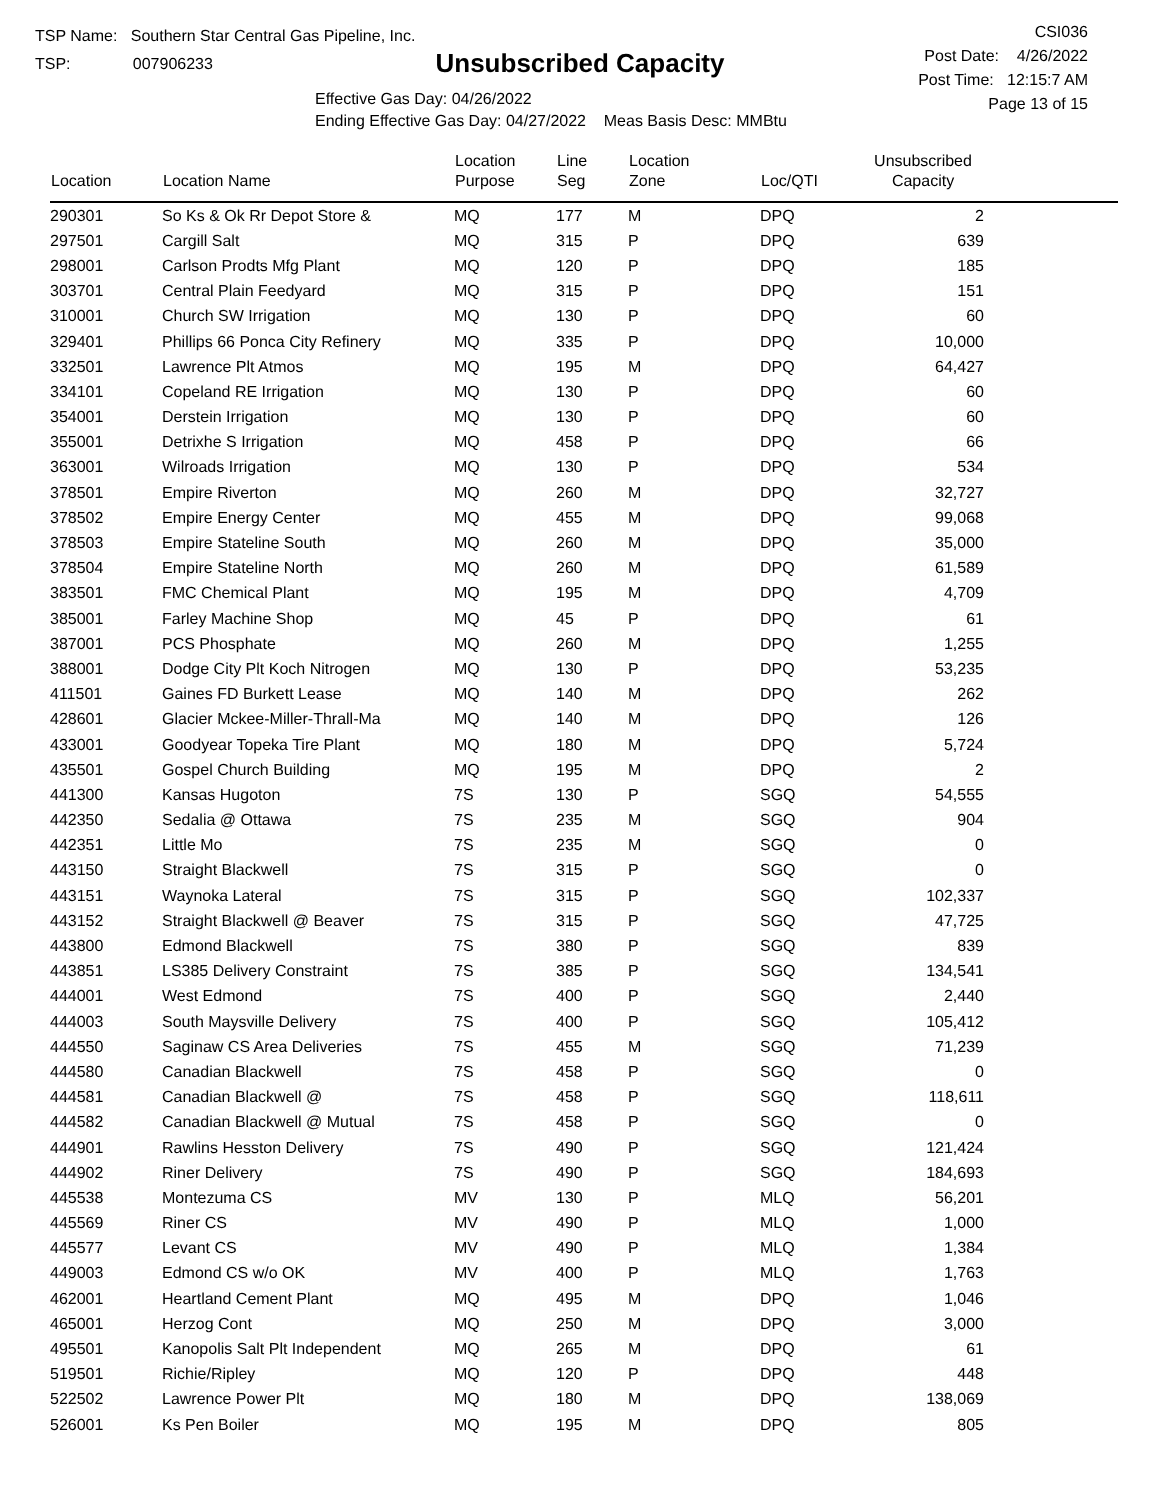TSP Name: Southern Star Central Gas Pipeline, Inc.
TSP: 007906233
Unsubscribed Capacity
Effective Gas Day: 04/26/2022
Ending Effective Gas Day: 04/27/2022 Meas Basis Desc: MMBtu
CSI036
Post Date: 4/26/2022
Post Time: 12:15:7 AM
Page 13 of 15
| Location | Location Name | Location Purpose | Line Seg | Location Zone | Loc/QTI | Unsubscribed Capacity | |
| --- | --- | --- | --- | --- | --- | --- | --- |
| 290301 | So Ks & Ok Rr Depot Store & | MQ | 177 | M | DPQ | 2 | |
| 297501 | Cargill Salt | MQ | 315 | P | DPQ | 639 | |
| 298001 | Carlson Prodts Mfg Plant | MQ | 120 | P | DPQ | 185 | |
| 303701 | Central Plain Feedyard | MQ | 315 | P | DPQ | 151 | |
| 310001 | Church SW Irrigation | MQ | 130 | P | DPQ | 60 | |
| 329401 | Phillips 66 Ponca City Refinery | MQ | 335 | P | DPQ | 10,000 | |
| 332501 | Lawrence Plt Atmos | MQ | 195 | M | DPQ | 64,427 | |
| 334101 | Copeland RE Irrigation | MQ | 130 | P | DPQ | 60 | |
| 354001 | Derstein Irrigation | MQ | 130 | P | DPQ | 60 | |
| 355001 | Detrixhe S Irrigation | MQ | 458 | P | DPQ | 66 | |
| 363001 | Wilroads Irrigation | MQ | 130 | P | DPQ | 534 | |
| 378501 | Empire Riverton | MQ | 260 | M | DPQ | 32,727 | |
| 378502 | Empire Energy Center | MQ | 455 | M | DPQ | 99,068 | |
| 378503 | Empire Stateline South | MQ | 260 | M | DPQ | 35,000 | |
| 378504 | Empire Stateline North | MQ | 260 | M | DPQ | 61,589 | |
| 383501 | FMC Chemical Plant | MQ | 195 | M | DPQ | 4,709 | |
| 385001 | Farley Machine Shop | MQ | 45 | P | DPQ | 61 | |
| 387001 | PCS Phosphate | MQ | 260 | M | DPQ | 1,255 | |
| 388001 | Dodge City Plt Koch Nitrogen | MQ | 130 | P | DPQ | 53,235 | |
| 411501 | Gaines FD Burkett Lease | MQ | 140 | M | DPQ | 262 | |
| 428601 | Glacier Mckee-Miller-Thrall-Ma | MQ | 140 | M | DPQ | 126 | |
| 433001 | Goodyear Topeka Tire Plant | MQ | 180 | M | DPQ | 5,724 | |
| 435501 | Gospel Church Building | MQ | 195 | M | DPQ | 2 | |
| 441300 | Kansas Hugoton | 7S | 130 | P | SGQ | 54,555 | |
| 442350 | Sedalia @ Ottawa | 7S | 235 | M | SGQ | 904 | |
| 442351 | Little Mo | 7S | 235 | M | SGQ | 0 | |
| 443150 | Straight Blackwell | 7S | 315 | P | SGQ | 0 | |
| 443151 | Waynoka Lateral | 7S | 315 | P | SGQ | 102,337 | |
| 443152 | Straight Blackwell @ Beaver | 7S | 315 | P | SGQ | 47,725 | |
| 443800 | Edmond Blackwell | 7S | 380 | P | SGQ | 839 | |
| 443851 | LS385 Delivery Constraint | 7S | 385 | P | SGQ | 134,541 | |
| 444001 | West Edmond | 7S | 400 | P | SGQ | 2,440 | |
| 444003 | South Maysville Delivery | 7S | 400 | P | SGQ | 105,412 | |
| 444550 | Saginaw CS Area Deliveries | 7S | 455 | M | SGQ | 71,239 | |
| 444580 | Canadian Blackwell | 7S | 458 | P | SGQ | 0 | |
| 444581 | Canadian Blackwell @ | 7S | 458 | P | SGQ | 118,611 | |
| 444582 | Canadian Blackwell @ Mutual | 7S | 458 | P | SGQ | 0 | |
| 444901 | Rawlins Hesston Delivery | 7S | 490 | P | SGQ | 121,424 | |
| 444902 | Riner Delivery | 7S | 490 | P | SGQ | 184,693 | |
| 445538 | Montezuma CS | MV | 130 | P | MLQ | 56,201 | |
| 445569 | Riner CS | MV | 490 | P | MLQ | 1,000 | |
| 445577 | Levant CS | MV | 490 | P | MLQ | 1,384 | |
| 449003 | Edmond CS w/o OK | MV | 400 | P | MLQ | 1,763 | |
| 462001 | Heartland Cement Plant | MQ | 495 | M | DPQ | 1,046 | |
| 465001 | Herzog Cont | MQ | 250 | M | DPQ | 3,000 | |
| 495501 | Kanopolis Salt Plt Independent | MQ | 265 | M | DPQ | 61 | |
| 519501 | Richie/Ripley | MQ | 120 | P | DPQ | 448 | |
| 522502 | Lawrence Power Plt | MQ | 180 | M | DPQ | 138,069 | |
| 526001 | Ks Pen Boiler | MQ | 195 | M | DPQ | 805 | |